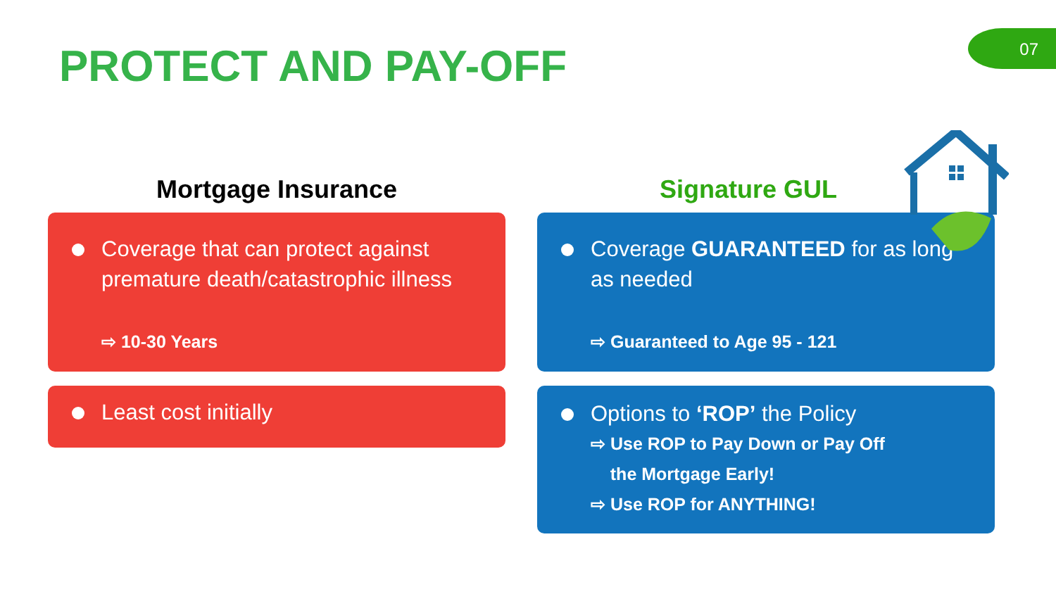PROTECT AND PAY-OFF
07
Mortgage Insurance
Coverage that can protect against premature death/catastrophic illness
⇨ 10-30 Years
Least cost initially
Signature GUL
Coverage GUARANTEED for as long as needed
⇨ Guaranteed to Age 95 - 121
Options to ‘ROP’ the Policy
⇨ Use ROP to Pay Down or Pay Off
the Mortgage Early!
⇨ Use ROP for ANYTHING!